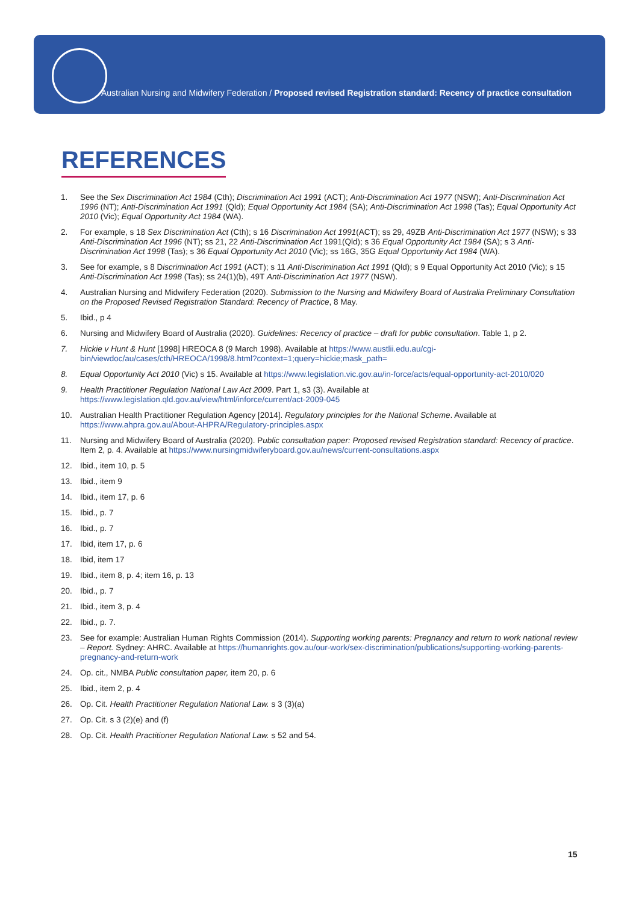Australian Nursing and Midwifery Federation / Proposed revised Registration standard: Recency of practice consultation
REFERENCES
1. See the Sex Discrimination Act 1984 (Cth); Discrimination Act 1991 (ACT); Anti-Discrimination Act 1977 (NSW); Anti-Discrimination Act 1996 (NT); Anti-Discrimination Act 1991 (Qld); Equal Opportunity Act 1984 (SA); Anti-Discrimination Act 1998 (Tas); Equal Opportunity Act 2010 (Vic); Equal Opportunity Act 1984 (WA).
2. For example, s 18 Sex Discrimination Act (Cth); s 16 Discrimination Act 1991(ACT); ss 29, 49ZB Anti-Discrimination Act 1977 (NSW); s 33 Anti-Discrimination Act 1996 (NT); ss 21, 22 Anti-Discrimination Act 1991(Qld); s 36 Equal Opportunity Act 1984 (SA); s 3 Anti-Discrimination Act 1998 (Tas); s 36 Equal Opportunity Act 2010 (Vic); ss 16G, 35G Equal Opportunity Act 1984 (WA).
3. See for example, s 8 Discrimination Act 1991 (ACT); s 11 Anti-Discrimination Act 1991 (Qld); s 9 Equal Opportunity Act 2010 (Vic); s 15 Anti-Discrimination Act 1998 (Tas); ss 24(1)(b), 49T Anti-Discrimination Act 1977 (NSW).
4. Australian Nursing and Midwifery Federation (2020). Submission to the Nursing and Midwifery Board of Australia Preliminary Consultation on the Proposed Revised Registration Standard: Recency of Practice, 8 May.
5. Ibid., p 4
6. Nursing and Midwifery Board of Australia (2020). Guidelines: Recency of practice – draft for public consultation. Table 1, p 2.
7. Hickie v Hunt & Hunt [1998] HREOCA 8 (9 March 1998). Available at https://www.austlii.edu.au/cgi-bin/viewdoc/au/cases/cth/HREOCA/1998/8.html?context=1;query=hickie;mask_path=
8. Equal Opportunity Act 2010 (Vic) s 15. Available at https://www.legislation.vic.gov.au/in-force/acts/equal-opportunity-act-2010/020
9. Health Practitioner Regulation National Law Act 2009. Part 1, s3 (3). Available at https://www.legislation.qld.gov.au/view/html/inforce/current/act-2009-045
10. Australian Health Practitioner Regulation Agency [2014]. Regulatory principles for the National Scheme. Available at https://www.ahpra.gov.au/About-AHPRA/Regulatory-principles.aspx
11. Nursing and Midwifery Board of Australia (2020). Public consultation paper: Proposed revised Registration standard: Recency of practice. Item 2, p. 4. Available at https://www.nursingmidwiferyboard.gov.au/news/current-consultations.aspx
12. Ibid., item 10, p. 5
13. Ibid., item 9
14. Ibid., item 17, p. 6
15. Ibid., p. 7
16. Ibid., p. 7
17. Ibid, item 17, p. 6
18. Ibid, item 17
19. Ibid., item 8, p. 4; item 16, p. 13
20. Ibid., p. 7
21. Ibid., item 3, p. 4
22. Ibid., p. 7.
23. See for example: Australian Human Rights Commission (2014). Supporting working parents: Pregnancy and return to work national review – Report. Sydney: AHRC. Available at https://humanrights.gov.au/our-work/sex-discrimination/publications/supporting-working-parents-pregnancy-and-return-work
24. Op. cit., NMBA Public consultation paper, item 20, p. 6
25. Ibid., item 2, p. 4
26. Op. Cit. Health Practitioner Regulation National Law. s 3 (3)(a)
27. Op. Cit. s 3 (2)(e) and (f)
28. Op. Cit. Health Practitioner Regulation National Law. s 52 and 54.
15